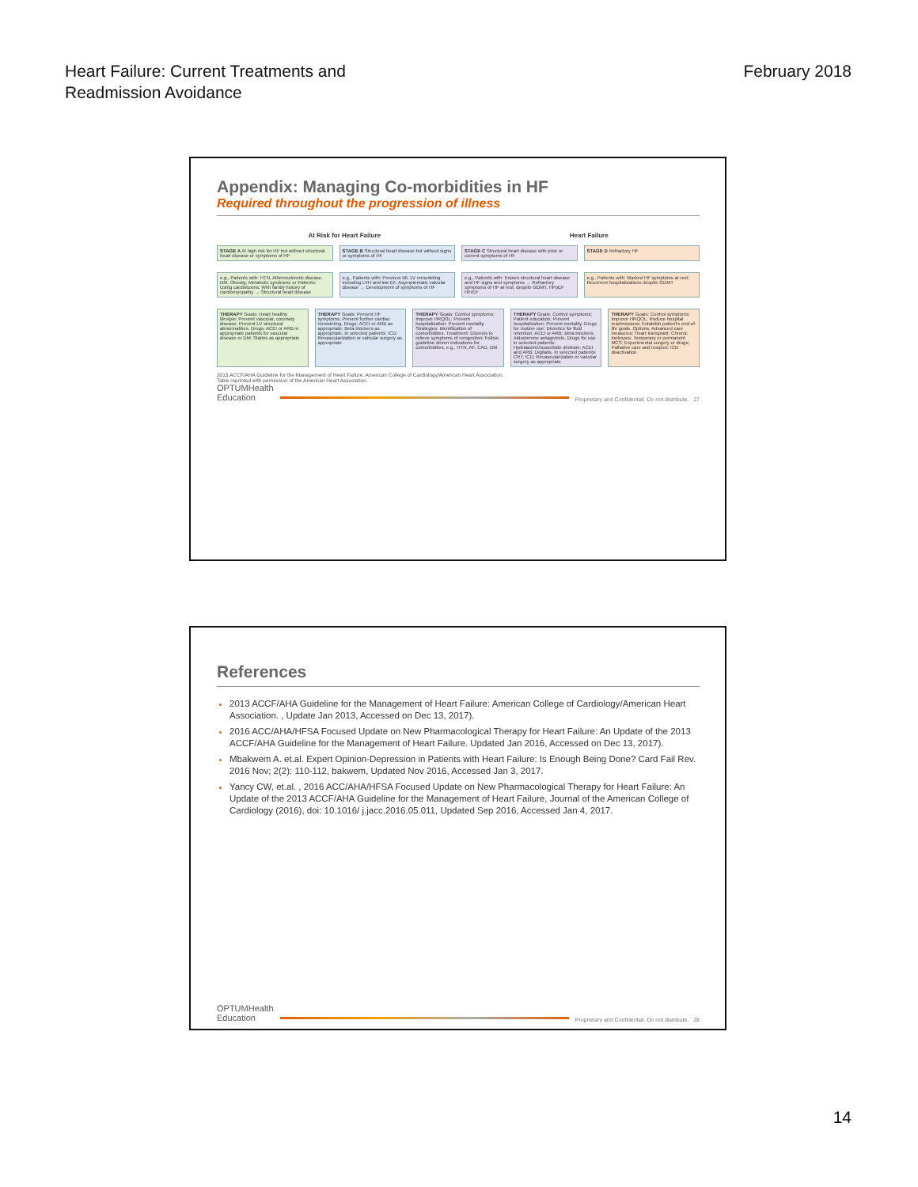Heart Failure: Current Treatments and
Readmission Avoidance
February 2018
Appendix: Managing Co-morbidities in HF
Required throughout the progression of illness
At Risk for Heart Failure Heart Failure
STAGE A At high risk for HF but without structural heart disease or symptoms of HF
STAGE B Structural heart disease but without signs or symptoms of HF
STAGE C Structural heart disease with prior or current symptoms of HF
STAGE D Refractory HF
e.g., Patients with: HTN, Atherosclerotic disease, DM, Obesity, Metabolic syndrome or Patients: Using cardiotoxins, With family history of cardiomyopathy → Structural heart disease
e.g., Patients with: Previous MI, LV remodeling including LVH and low EF, Asymptomatic valvular disease → Development of symptoms of HF
e.g., Patients with: Known structural heart disease and HF signs and symptoms → Refractory symptoms of HF at rest, despite GDMT. HFpEF HFrEF
e.g., Patients with: Marked HF symptoms at rest; Recurrent hospitalizations despite GDMT
THERAPY Goals: Heart healthy lifestyle; Prevent vascular, coronary disease; Prevent LV structural abnormalities. Drugs: ACEI or ARB in appropriate patients for vascular disease or DM; Statins as appropriate
THERAPY Goals: Prevent HF symptoms; Prevent further cardiac remodeling. Drugs: ACEI or ARB as appropriate; Beta blockers as appropriate. In selected patients: ICD; Revascularization or valvular surgery as appropriate
THERAPY Goals: Control symptoms; Improve HRQOL; Prevent hospitalization; Prevent mortality. Strategies: Identification of comorbidities. Treatment: Diuresis to relieve symptoms of congestion; Follow guideline driven indications for comorbidities, e.g., HTN, AF, CAD, DM
THERAPY Goals: Control symptoms; Patient education; Prevent hospitalization; Prevent mortality. Drugs for routine use: Diuretics for fluid retention; ACEI or ARB; Beta blockers; Aldosterone antagonists. Drugs for use in selected patients: Hydralazine/isosorbide dinitrate; ACEI and ARB; Digitalis. In selected patients: CRT; ICD; Revascularization or valvular surgery as appropriate
THERAPY Goals: Control symptoms; Improve HRQOL; Reduce hospital readmissions; Establish patient's end-of-life goals. Options: Advanced care measures; Heart transplant; Chronic inotropes; Temporary or permanent MCS; Experimental surgery or drugs; Palliative care and hospice; ICD deactivation
2013 ACCF/AHA Guideline for the Management of Heart Failure: American College of Cardiology/American Heart Association.
Table reprinted with permission of the American Heart Association.
OPTUMHealth
Education Proprietary and Confidential. Do not distribute. 27
References
2013 ACCF/AHA Guideline for the Management of Heart Failure: American College of Cardiology/American Heart Association. , Update Jan 2013, Accessed on Dec 13, 2017).
2016 ACC/AHA/HFSA Focused Update on New Pharmacological Therapy for Heart Failure: An Update of the 2013 ACCF/AHA Guideline for the Management of Heart Failure. Updated Jan 2016, Accessed on Dec 13, 2017).
Mbakwem A. et.al. Expert Opinion-Depression in Patients with Heart Failure: Is Enough Being Done? Card Fail Rev. 2016 Nov; 2(2): 110-112, bakwem, Updated Nov 2016, Accessed Jan 3, 2017.
Yancy CW, et.al. , 2016 ACC/AHA/HFSA Focused Update on New Pharmacological Therapy for Heart Failure: An Update of the 2013 ACCF/AHA Guideline for the Management of Heart Failure, Journal of the American College of Cardiology (2016), doi: 10.1016/ j.jacc.2016.05.011, Updated Sep 2016, Accessed Jan 4, 2017.
OPTUMHealth
Education Proprietary and Confidential. Do not distribute. 28
14